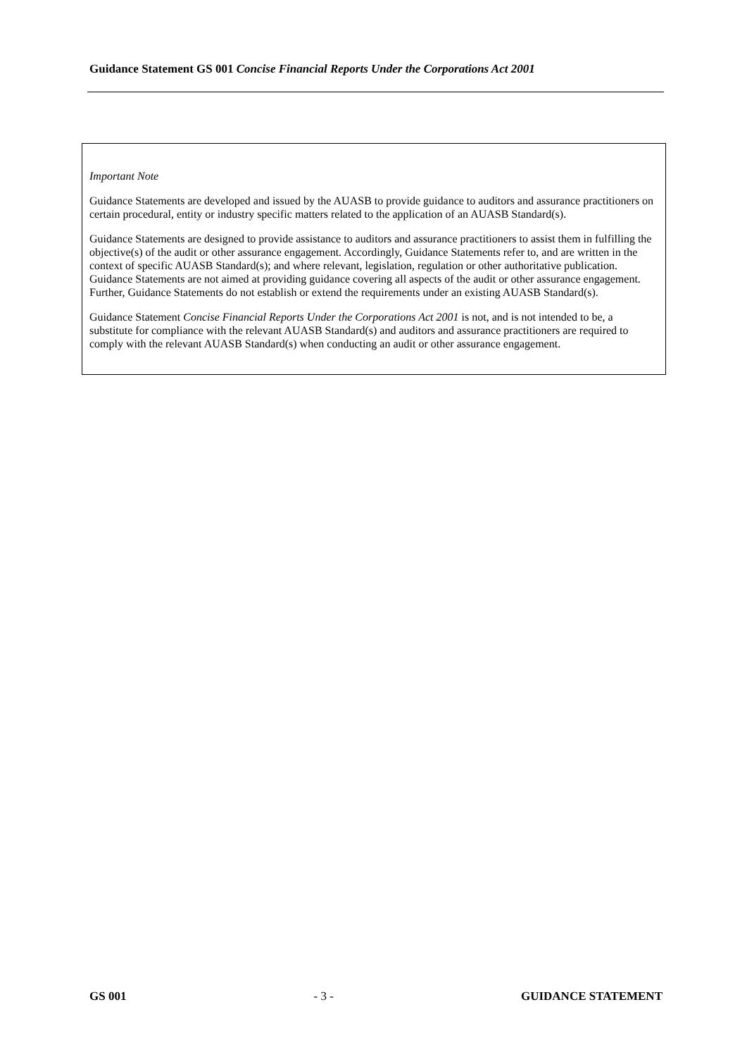Guidance Statement GS 001 Concise Financial Reports Under the Corporations Act 2001
Important Note
Guidance Statements are developed and issued by the AUASB to provide guidance to auditors and assurance practitioners on certain procedural, entity or industry specific matters related to the application of an AUASB Standard(s).
Guidance Statements are designed to provide assistance to auditors and assurance practitioners to assist them in fulfilling the objective(s) of the audit or other assurance engagement. Accordingly, Guidance Statements refer to, and are written in the context of specific AUASB Standard(s); and where relevant, legislation, regulation or other authoritative publication. Guidance Statements are not aimed at providing guidance covering all aspects of the audit or other assurance engagement. Further, Guidance Statements do not establish or extend the requirements under an existing AUASB Standard(s).
Guidance Statement Concise Financial Reports Under the Corporations Act 2001 is not, and is not intended to be, a substitute for compliance with the relevant AUASB Standard(s) and auditors and assurance practitioners are required to comply with the relevant AUASB Standard(s) when conducting an audit or other assurance engagement.
GS 001 - 3 - GUIDANCE STATEMENT